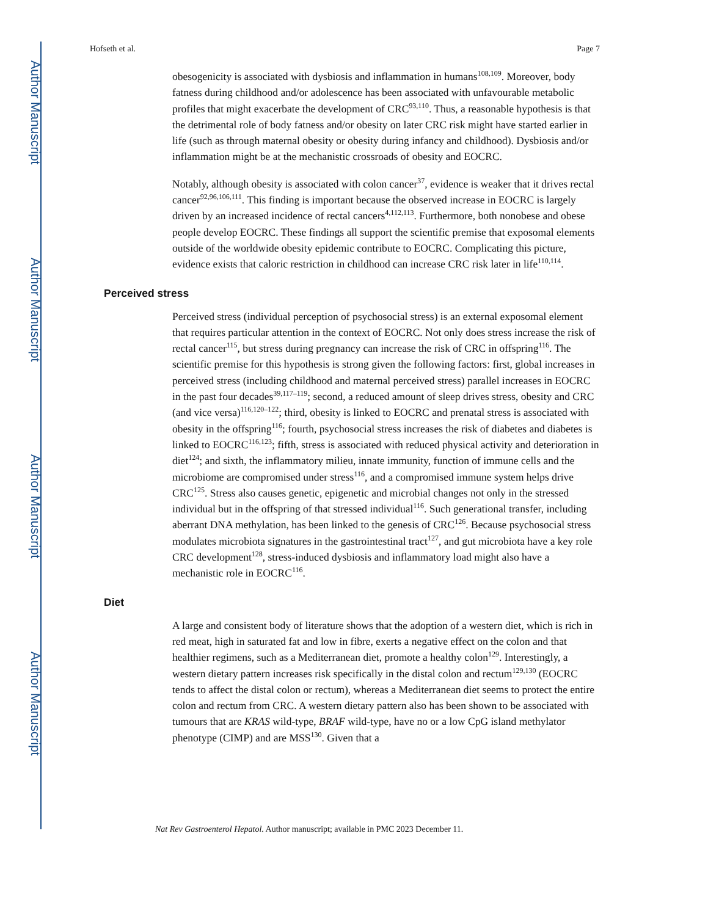Author Manuscript
Author Manuscript
Author Manuscript
Author Manuscript
Hofseth et al. Page 7
obesogenicity is associated with dysbiosis and inflammation in humans<sup>108,109</sup>. Moreover, body fatness during childhood and/or adolescence has been associated with unfavourable metabolic profiles that might exacerbate the development of CRC<sup>93,110</sup>. Thus, a reasonable hypothesis is that the detrimental role of body fatness and/or obesity on later CRC risk might have started earlier in life (such as through maternal obesity or obesity during infancy and childhood). Dysbiosis and/or inflammation might be at the mechanistic crossroads of obesity and EOCRC.
Notably, although obesity is associated with colon cancer<sup>37</sup>, evidence is weaker that it drives rectal cancer<sup>92,96,106,111</sup>. This finding is important because the observed increase in EOCRC is largely driven by an increased incidence of rectal cancers<sup>4,112,113</sup>. Furthermore, both nonobese and obese people develop EOCRC. These findings all support the scientific premise that exposomal elements outside of the worldwide obesity epidemic contribute to EOCRC. Complicating this picture, evidence exists that caloric restriction in childhood can increase CRC risk later in life<sup>110,114</sup>.
Perceived stress
Perceived stress (individual perception of psychosocial stress) is an external exposomal element that requires particular attention in the context of EOCRC. Not only does stress increase the risk of rectal cancer<sup>115</sup>, but stress during pregnancy can increase the risk of CRC in offspring<sup>116</sup>. The scientific premise for this hypothesis is strong given the following factors: first, global increases in perceived stress (including childhood and maternal perceived stress) parallel increases in EOCRC in the past four decades<sup>39,117–119</sup>; second, a reduced amount of sleep drives stress, obesity and CRC (and vice versa)<sup>116,120–122</sup>; third, obesity is linked to EOCRC and prenatal stress is associated with obesity in the offspring<sup>116</sup>; fourth, psychosocial stress increases the risk of diabetes and diabetes is linked to EOCRC<sup>116,123</sup>; fifth, stress is associated with reduced physical activity and deterioration in diet<sup>124</sup>; and sixth, the inflammatory milieu, innate immunity, function of immune cells and the microbiome are compromised under stress<sup>116</sup>, and a compromised immune system helps drive CRC<sup>125</sup>. Stress also causes genetic, epigenetic and microbial changes not only in the stressed individual but in the offspring of that stressed individual<sup>116</sup>. Such generational transfer, including aberrant DNA methylation, has been linked to the genesis of CRC<sup>126</sup>. Because psychosocial stress modulates microbiota signatures in the gastrointestinal tract<sup>127</sup>, and gut microbiota have a key role CRC development<sup>128</sup>, stress-induced dysbiosis and inflammatory load might also have a mechanistic role in EOCRC<sup>116</sup>.
Diet
A large and consistent body of literature shows that the adoption of a western diet, which is rich in red meat, high in saturated fat and low in fibre, exerts a negative effect on the colon and that healthier regimens, such as a Mediterranean diet, promote a healthy colon<sup>129</sup>. Interestingly, a western dietary pattern increases risk specifically in the distal colon and rectum<sup>129,130</sup> (EOCRC tends to affect the distal colon or rectum), whereas a Mediterranean diet seems to protect the entire colon and rectum from CRC. A western dietary pattern also has been shown to be associated with tumours that are KRAS wild-type, BRAF wild-type, have no or a low CpG island methylator phenotype (CIMP) and are MSS<sup>130</sup>. Given that a
Nat Rev Gastroenterol Hepatol. Author manuscript; available in PMC 2023 December 11.